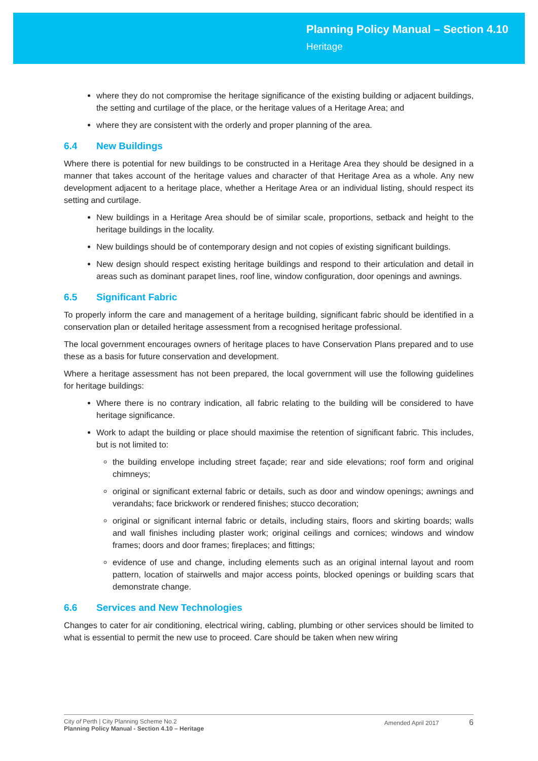Planning Policy Manual – Section 4.10
Heritage
where they do not compromise the heritage significance of the existing building or adjacent buildings, the setting and curtilage of the place, or the heritage values of a Heritage Area; and
where they are consistent with the orderly and proper planning of the area.
6.4 New Buildings
Where there is potential for new buildings to be constructed in a Heritage Area they should be designed in a manner that takes account of the heritage values and character of that Heritage Area as a whole. Any new development adjacent to a heritage place, whether a Heritage Area or an individual listing, should respect its setting and curtilage.
New buildings in a Heritage Area should be of similar scale, proportions, setback and height to the heritage buildings in the locality.
New buildings should be of contemporary design and not copies of existing significant buildings.
New design should respect existing heritage buildings and respond to their articulation and detail in areas such as dominant parapet lines, roof line, window configuration, door openings and awnings.
6.5 Significant Fabric
To properly inform the care and management of a heritage building, significant fabric should be identified in a conservation plan or detailed heritage assessment from a recognised heritage professional.
The local government encourages owners of heritage places to have Conservation Plans prepared and to use these as a basis for future conservation and development.
Where a heritage assessment has not been prepared, the local government will use the following guidelines for heritage buildings:
Where there is no contrary indication, all fabric relating to the building will be considered to have heritage significance.
Work to adapt the building or place should maximise the retention of significant fabric. This includes, but is not limited to:
the building envelope including street façade; rear and side elevations; roof form and original chimneys;
original or significant external fabric or details, such as door and window openings; awnings and verandahs; face brickwork or rendered finishes; stucco decoration;
original or significant internal fabric or details, including stairs, floors and skirting boards; walls and wall finishes including plaster work; original ceilings and cornices; windows and window frames; doors and door frames; fireplaces; and fittings;
evidence of use and change, including elements such as an original internal layout and room pattern, location of stairwells and major access points, blocked openings or building scars that demonstrate change.
6.6 Services and New Technologies
Changes to cater for air conditioning, electrical wiring, cabling, plumbing or other services should be limited to what is essential to permit the new use to proceed. Care should be taken when new wiring
City of Perth | City Planning Scheme No.2
Planning Policy Manual - Section 4.10 – Heritage
Amended April 2017 6